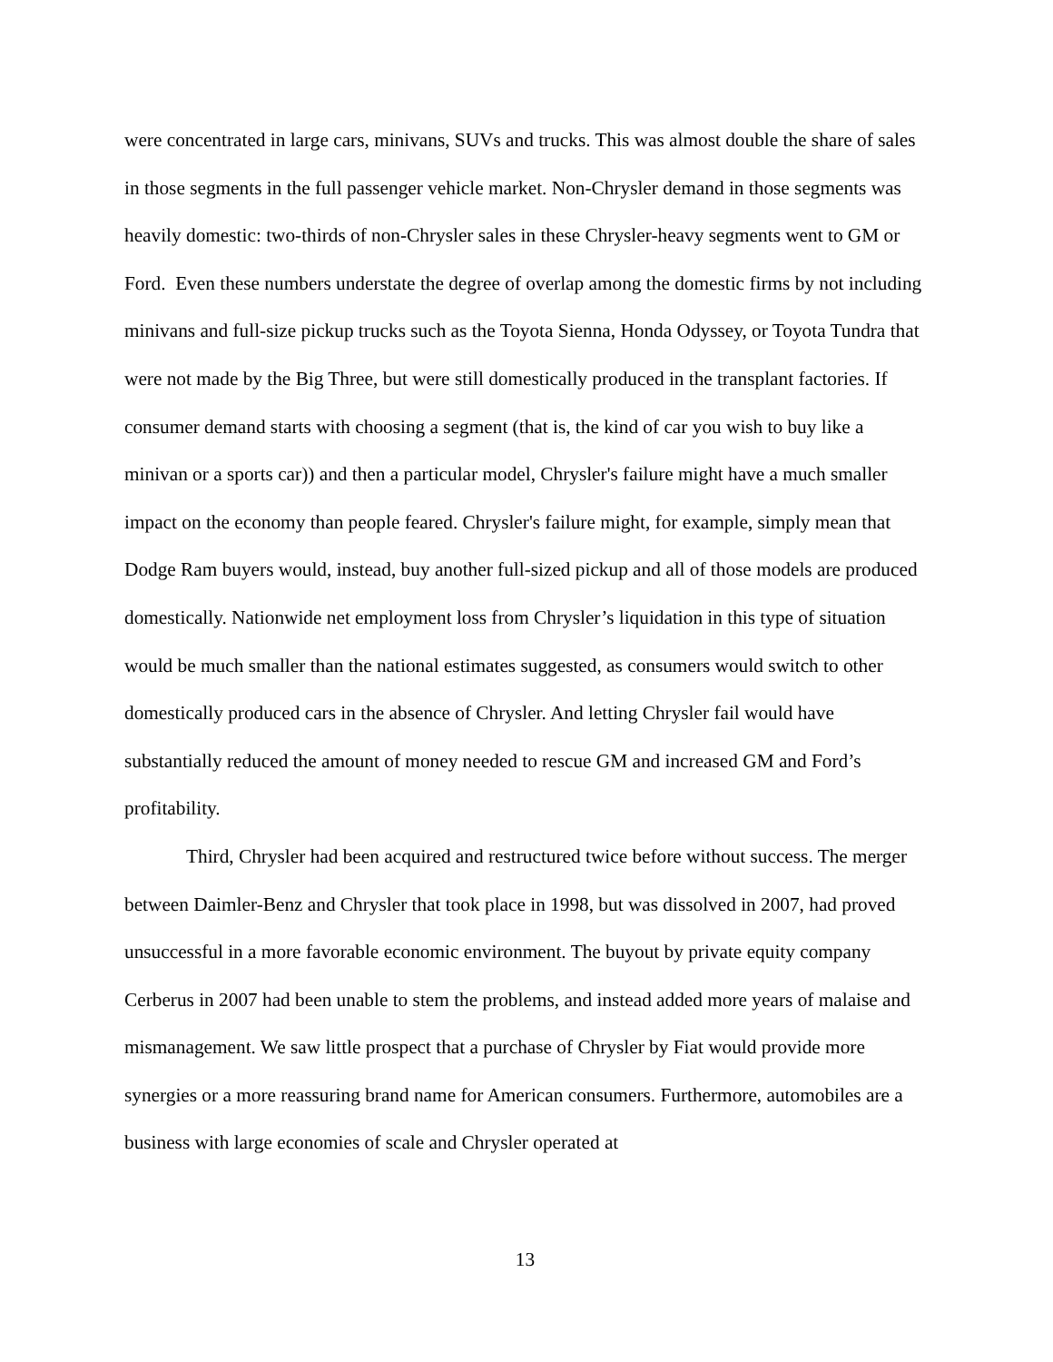were concentrated in large cars, minivans, SUVs and trucks. This was almost double the share of sales in those segments in the full passenger vehicle market. Non-Chrysler demand in those segments was heavily domestic: two-thirds of non-Chrysler sales in these Chrysler-heavy segments went to GM or Ford. Even these numbers understate the degree of overlap among the domestic firms by not including minivans and full-size pickup trucks such as the Toyota Sienna, Honda Odyssey, or Toyota Tundra that were not made by the Big Three, but were still domestically produced in the transplant factories. If consumer demand starts with choosing a segment (that is, the kind of car you wish to buy like a minivan or a sports car)) and then a particular model, Chrysler's failure might have a much smaller impact on the economy than people feared. Chrysler's failure might, for example, simply mean that Dodge Ram buyers would, instead, buy another full-sized pickup and all of those models are produced domestically. Nationwide net employment loss from Chrysler’s liquidation in this type of situation would be much smaller than the national estimates suggested, as consumers would switch to other domestically produced cars in the absence of Chrysler. And letting Chrysler fail would have substantially reduced the amount of money needed to rescue GM and increased GM and Ford’s profitability.
Third, Chrysler had been acquired and restructured twice before without success. The merger between Daimler-Benz and Chrysler that took place in 1998, but was dissolved in 2007, had proved unsuccessful in a more favorable economic environment. The buyout by private equity company Cerberus in 2007 had been unable to stem the problems, and instead added more years of malaise and mismanagement. We saw little prospect that a purchase of Chrysler by Fiat would provide more synergies or a more reassuring brand name for American consumers. Furthermore, automobiles are a business with large economies of scale and Chrysler operated at
13